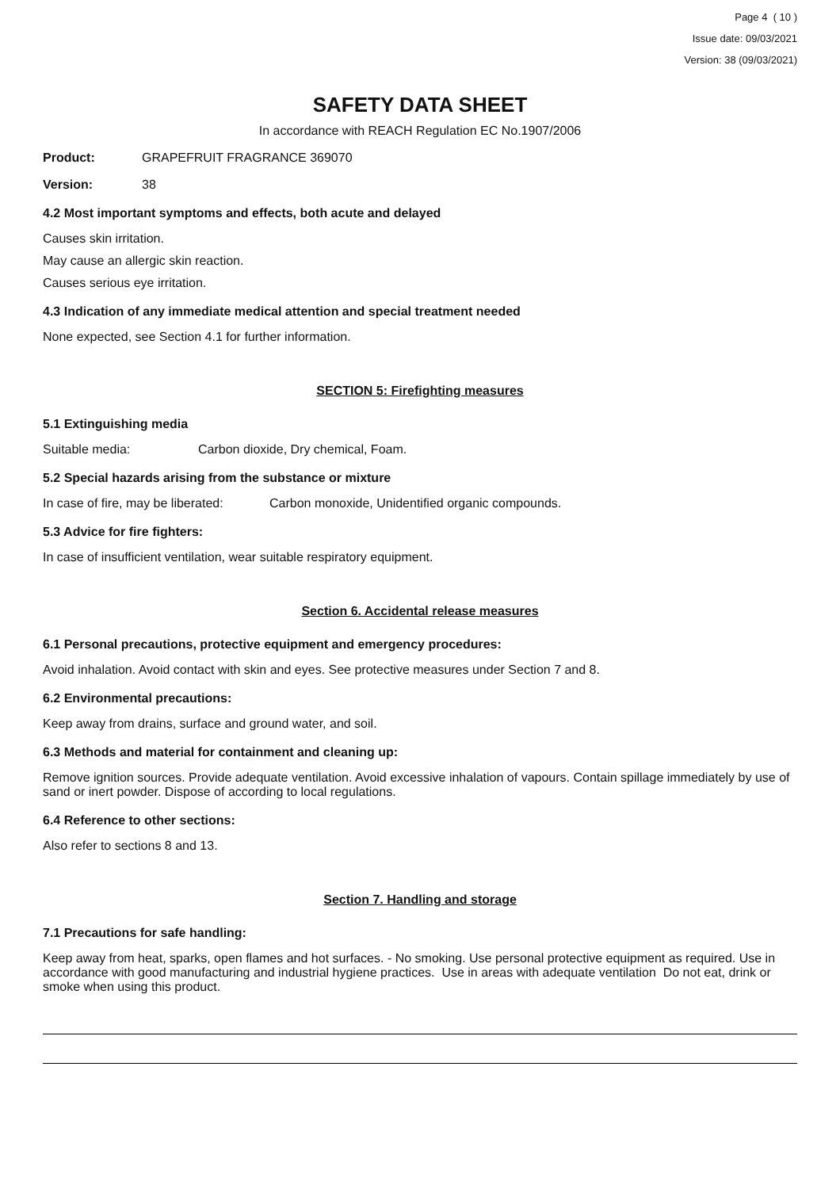Page 4 ( 10 )
Issue date: 09/03/2021
Version: 38 (09/03/2021)
SAFETY DATA SHEET
In accordance with REACH Regulation EC No.1907/2006
Product: GRAPEFRUIT FRAGRANCE 369070
Version: 38
4.2 Most important symptoms and effects, both acute and delayed
Causes skin irritation.
May cause an allergic skin reaction.
Causes serious eye irritation.
4.3 Indication of any immediate medical attention and special treatment needed
None expected, see Section 4.1 for further information.
SECTION 5: Firefighting measures
5.1 Extinguishing media
Suitable media: Carbon dioxide, Dry chemical, Foam.
5.2 Special hazards arising from the substance or mixture
In case of fire, may be liberated: Carbon monoxide, Unidentified organic compounds.
5.3 Advice for fire fighters:
In case of insufficient ventilation, wear suitable respiratory equipment.
Section 6. Accidental release measures
6.1 Personal precautions, protective equipment and emergency procedures:
Avoid inhalation. Avoid contact with skin and eyes. See protective measures under Section 7 and 8.
6.2 Environmental precautions:
Keep away from drains, surface and ground water, and soil.
6.3 Methods and material for containment and cleaning up:
Remove ignition sources. Provide adequate ventilation. Avoid excessive inhalation of vapours. Contain spillage immediately by use of sand or inert powder. Dispose of according to local regulations.
6.4 Reference to other sections:
Also refer to sections 8 and 13.
Section 7. Handling and storage
7.1 Precautions for safe handling:
Keep away from heat, sparks, open flames and hot surfaces. - No smoking. Use personal protective equipment as required. Use in accordance with good manufacturing and industrial hygiene practices. Use in areas with adequate ventilation Do not eat, drink or smoke when using this product.